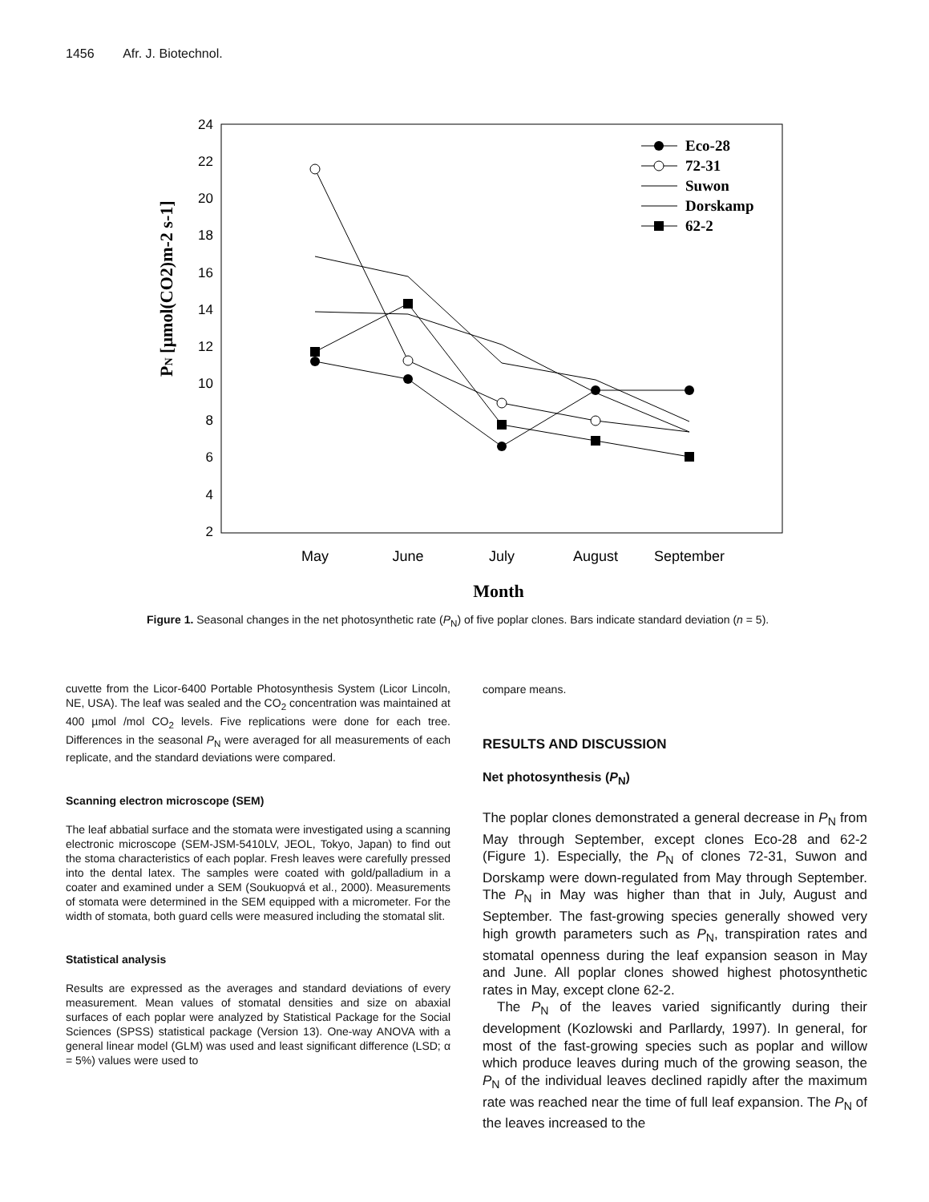1456 Afr. J. Biotechnol.
24
22
20
18
16
14
12
10
8
6
4
2
May
June
July
August
September
Month
PN [µmol(CO2)m-2 s-1]
Eco-28
72-31
Suwon
Dorskamp
62-2
Figure 1. Seasonal changes in the net photosynthetic rate (P<sub>N</sub>) of five poplar clones. Bars indicate standard deviation (n = 5).
cuvette from the Licor-6400 Portable Photosynthesis System (Licor Lincoln, NE, USA). The leaf was sealed and the CO<sub>2</sub> concentration was maintained at 400 µmol /mol CO<sub>2</sub> levels. Five replications were done for each tree. Differences in the seasonal P<sub>N</sub> were averaged for all measurements of each replicate, and the standard deviations were compared.
Scanning electron microscope (SEM)
The leaf abbatial surface and the stomata were investigated using a scanning electronic microscope (SEM-JSM-5410LV, JEOL, Tokyo, Japan) to find out the stoma characteristics of each poplar. Fresh leaves were carefully pressed into the dental latex. The samples were coated with gold/palladium in a coater and examined under a SEM (Soukuopvá et al., 2000). Measurements of stomata were determined in the SEM equipped with a micrometer. For the width of stomata, both guard cells were measured including the stomatal slit.
Statistical analysis
Results are expressed as the averages and standard deviations of every measurement. Mean values of stomatal densities and size on abaxial surfaces of each poplar were analyzed by Statistical Package for the Social Sciences (SPSS) statistical package (Version 13). One-way ANOVA with a general linear model (GLM) was used and least significant difference (LSD; α = 5%) values were used to
compare means.
RESULTS AND DISCUSSION
Net photosynthesis (P<sub>N</sub>)
The poplar clones demonstrated a general decrease in P<sub>N</sub> from May through September, except clones Eco-28 and 62-2 (Figure 1). Especially, the P<sub>N</sub> of clones 72-31, Suwon and Dorskamp were down-regulated from May through September. The P<sub>N</sub> in May was higher than that in July, August and September. The fast-growing species generally showed very high growth parameters such as P<sub>N</sub>, transpiration rates and stomatal openness during the leaf expansion season in May and June. All poplar clones showed highest photosynthetic rates in May, except clone 62-2.
The P<sub>N</sub> of the leaves varied significantly during their development (Kozlowski and Parllardy, 1997). In general, for most of the fast-growing species such as poplar and willow which produce leaves during much of the growing season, the P<sub>N</sub> of the individual leaves declined rapidly after the maximum rate was reached near the time of full leaf expansion. The P<sub>N</sub> of the leaves increased to the